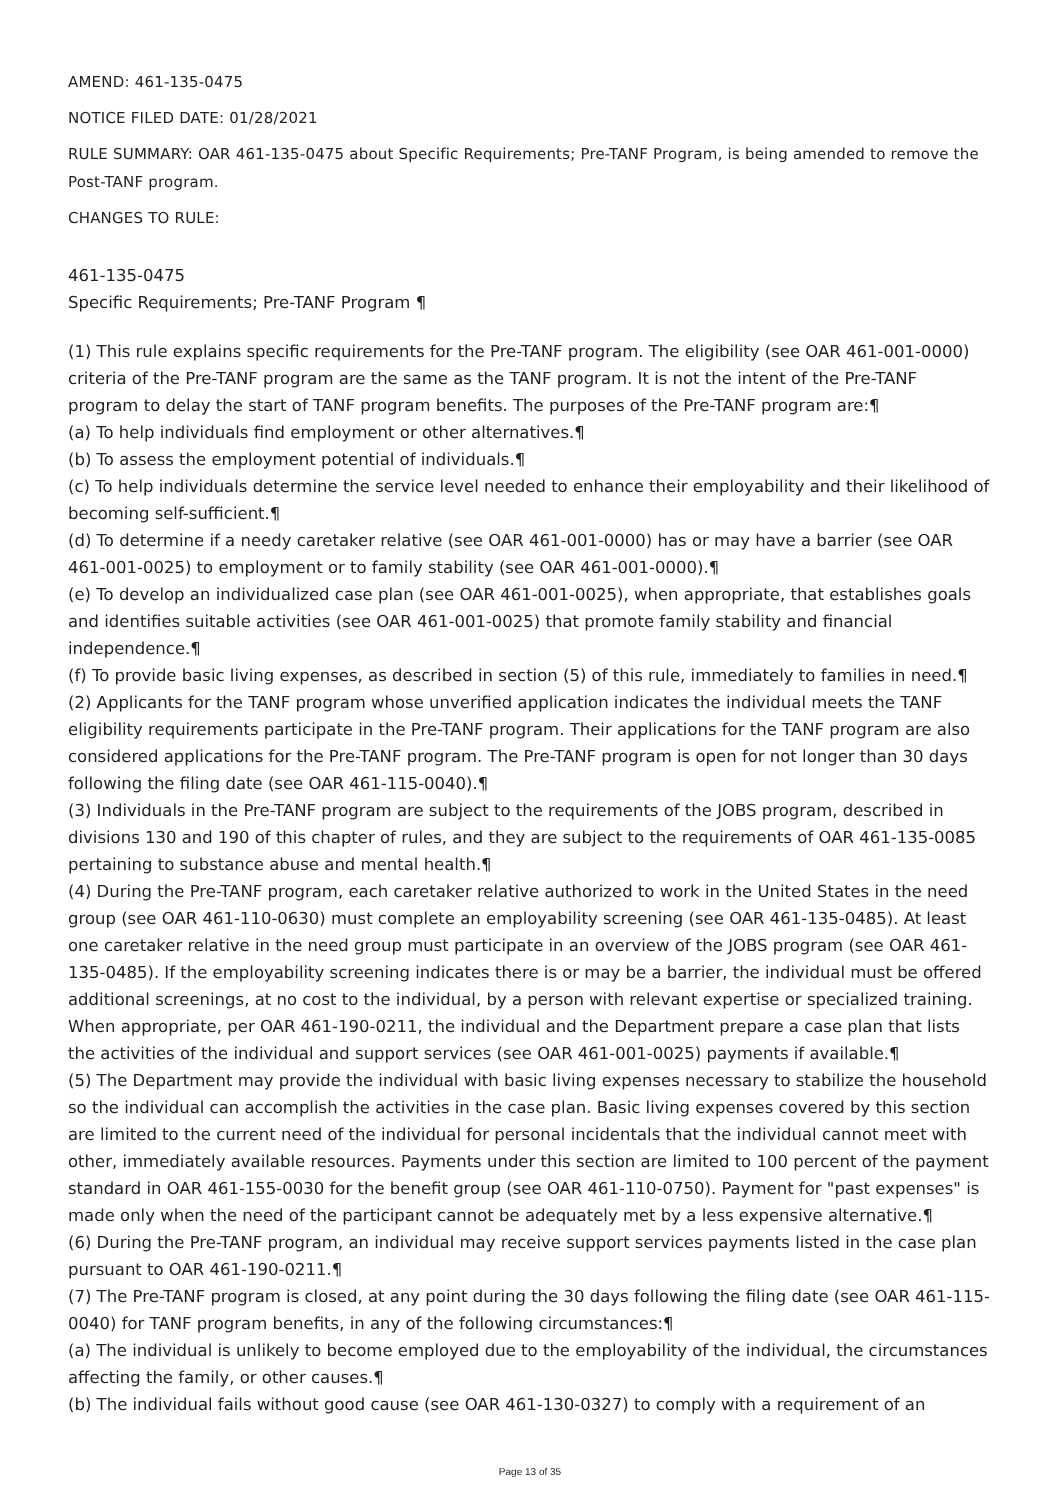AMEND: 461-135-0475
NOTICE FILED DATE: 01/28/2021
RULE SUMMARY: OAR 461-135-0475 about Specific Requirements; Pre-TANF Program, is being amended to remove the Post-TANF program.
CHANGES TO RULE:
461-135-0475
Specific Requirements; Pre-TANF Program ¶
(1) This rule explains specific requirements for the Pre-TANF program. The eligibility (see OAR 461-001-0000) criteria of the Pre-TANF program are the same as the TANF program. It is not the intent of the Pre-TANF program to delay the start of TANF program benefits. The purposes of the Pre-TANF program are:¶
(a) To help individuals find employment or other alternatives.¶
(b) To assess the employment potential of individuals.¶
(c) To help individuals determine the service level needed to enhance their employability and their likelihood of becoming self-sufficient.¶
(d) To determine if a needy caretaker relative (see OAR 461-001-0000) has or may have a barrier (see OAR 461-001-0025) to employment or to family stability (see OAR 461-001-0000).¶
(e) To develop an individualized case plan (see OAR 461-001-0025), when appropriate, that establishes goals and identifies suitable activities (see OAR 461-001-0025) that promote family stability and financial independence.¶
(f) To provide basic living expenses, as described in section (5) of this rule, immediately to families in need.¶
(2) Applicants for the TANF program whose unverified application indicates the individual meets the TANF eligibility requirements participate in the Pre-TANF program. Their applications for the TANF program are also considered applications for the Pre-TANF program. The Pre-TANF program is open for not longer than 30 days following the filing date (see OAR 461-115-0040).¶
(3) Individuals in the Pre-TANF program are subject to the requirements of the JOBS program, described in divisions 130 and 190 of this chapter of rules, and they are subject to the requirements of OAR 461-135-0085 pertaining to substance abuse and mental health.¶
(4) During the Pre-TANF program, each caretaker relative authorized to work in the United States in the need group (see OAR 461-110-0630) must complete an employability screening (see OAR 461-135-0485). At least one caretaker relative in the need group must participate in an overview of the JOBS program (see OAR 461-135-0485). If the employability screening indicates there is or may be a barrier, the individual must be offered additional screenings, at no cost to the individual, by a person with relevant expertise or specialized training. When appropriate, per OAR 461-190-0211, the individual and the Department prepare a case plan that lists the activities of the individual and support services (see OAR 461-001-0025) payments if available.¶
(5) The Department may provide the individual with basic living expenses necessary to stabilize the household so the individual can accomplish the activities in the case plan. Basic living expenses covered by this section are limited to the current need of the individual for personal incidentals that the individual cannot meet with other, immediately available resources. Payments under this section are limited to 100 percent of the payment standard in OAR 461-155-0030 for the benefit group (see OAR 461-110-0750). Payment for "past expenses" is made only when the need of the participant cannot be adequately met by a less expensive alternative.¶
(6) During the Pre-TANF program, an individual may receive support services payments listed in the case plan pursuant to OAR 461-190-0211.¶
(7) The Pre-TANF program is closed, at any point during the 30 days following the filing date (see OAR 461-115-0040) for TANF program benefits, in any of the following circumstances:¶
(a) The individual is unlikely to become employed due to the employability of the individual, the circumstances affecting the family, or other causes.¶
(b) The individual fails without good cause (see OAR 461-130-0327) to comply with a requirement of an
Page 13 of 35